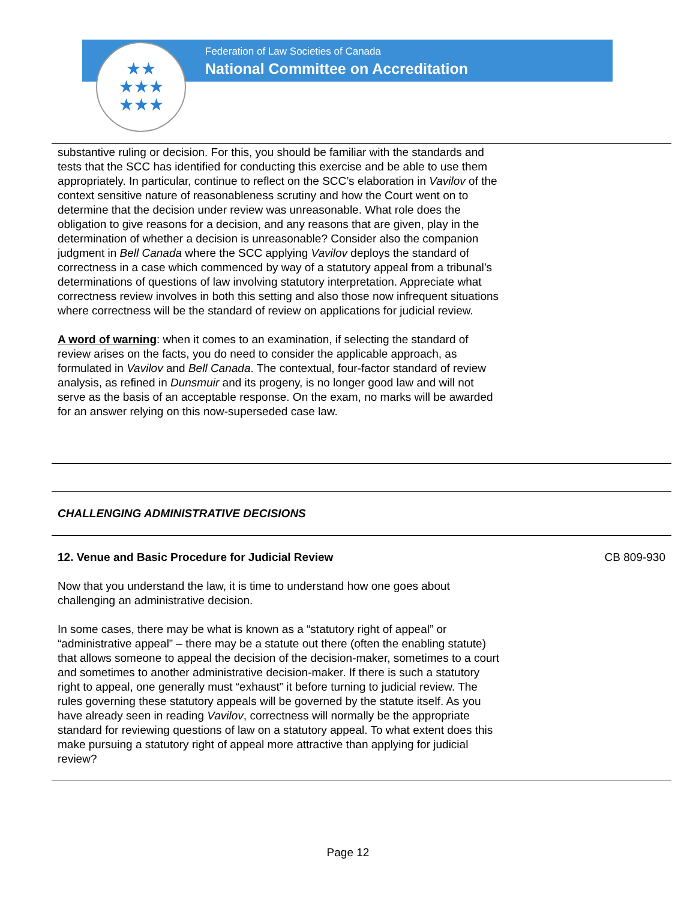★★
★★★
★★★
Federation of Law Societies of Canada
National Committee on Accreditation
| substantive ruling or decision. For this, you should be familiar with the standards and tests that the SCC has identified for conducting this exercise and be able to use them appropriately. In particular, continue to reflect on the SCC’s elaboration in Vavilov of the context sensitive nature of reasonableness scrutiny and how the Court went on to determine that the decision under review was unreasonable. What role does the obligation to give reasons for a decision, and any reasons that are given, play in the determination of whether a decision is unreasonable? Consider also the companion judgment in Bell Canada where the SCC applying Vavilov deploys the standard of correctness in a case which commenced by way of a statutory appeal from a tribunal’s determinations of questions of law involving statutory interpretation. Appreciate what correctness review involves in both this setting and also those now infrequent situations where correctness will be the standard of review on applications for judicial review. A word of warning : when it comes to an examination, if selecting the standard of review arises on the facts, you do need to consider the applicable approach, as formulated in Vavilov and Bell Canada . The contextual, four-factor standard of review analysis, as refined in Dunsmuir and its progeny, is no longer good law and will not serve as the basis of an acceptable response. On the exam, no marks will be awarded for an answer relying on this now-superseded case law. | |
| CHALLENGING ADMINISTRATIVE DECISIONS | |
| 12. Venue and Basic Procedure for Judicial Review Now that you understand the law, it is time to understand how one goes about challenging an administrative decision. In some cases, there may be what is known as a “statutory right of appeal” or “administrative appeal” – there may be a statute out there (often the enabling statute) that allows someone to appeal the decision of the decision-maker, sometimes to a court and sometimes to another administrative decision-maker. If there is such a statutory right to appeal, one generally must “exhaust” it before turning to judicial review. The rules governing these statutory appeals will be governed by the statute itself. As you have already seen in reading Vavilov , correctness will normally be the appropriate standard for reviewing questions of law on a statutory appeal. To what extent does this make pursuing a statutory right of appeal more attractive than applying for judicial review? | CB 809-930 |
Page 12